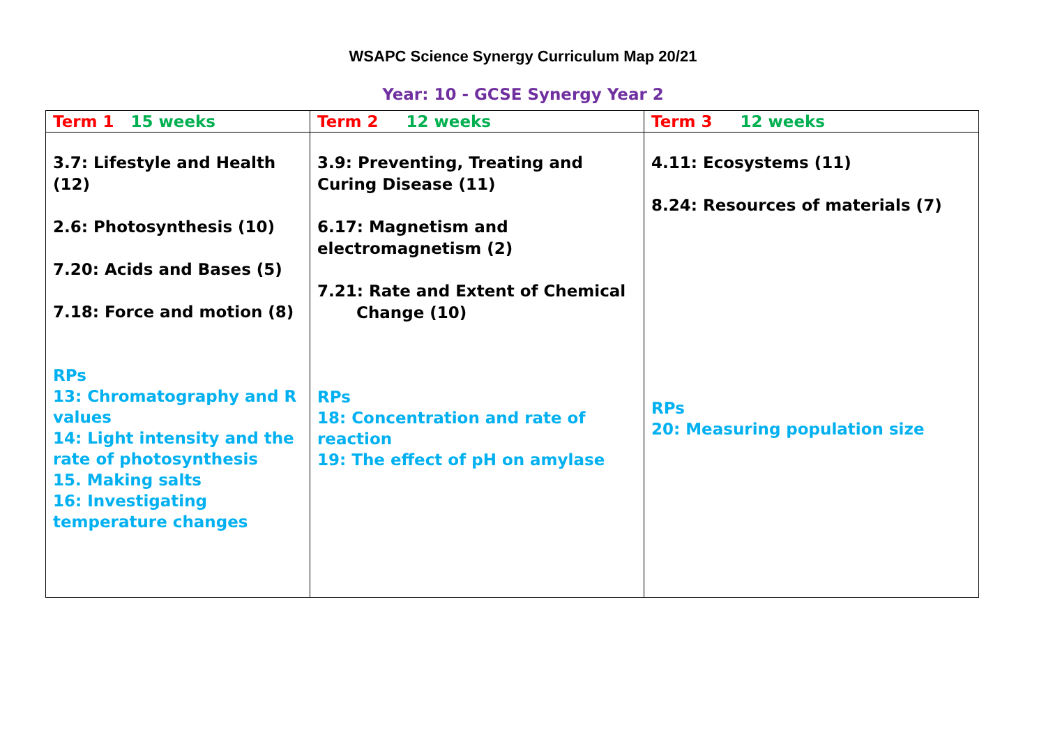WSAPC Science Synergy Curriculum Map 20/21
Year: 10 - GCSE Synergy Year 2
| Term 1 15 weeks | Term 2 12 weeks | Term 3 12 weeks |
| --- | --- | --- |
| 3.7: Lifestyle and Health (12) 2.6: Photosynthesis (10) 7.20: Acids and Bases (5) 7.18: Force and motion (8) RPs 13: Chromatography and R values 14: Light intensity and the rate of photosynthesis 15. Making salts 16: Investigating temperature changes | 3.9: Preventing, Treating and Curing Disease (11) 6.17: Magnetism and electromagnetism (2) 7.21: Rate and Extent of Chemical Change (10) RPs 18: Concentration and rate of reaction 19: The effect of pH on amylase | 4.11: Ecosystems (11) 8.24: Resources of materials (7) RPs 20: Measuring population size |